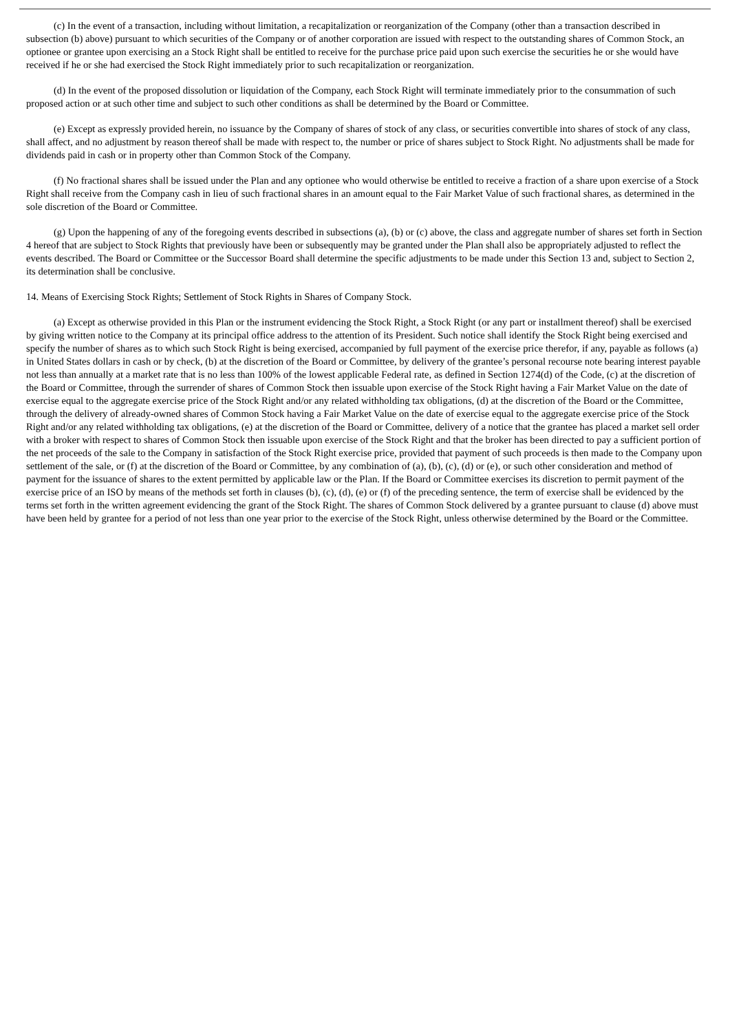(c) In the event of a transaction, including without limitation, a recapitalization or reorganization of the Company (other than a transaction described in subsection (b) above) pursuant to which securities of the Company or of another corporation are issued with respect to the outstanding shares of Common Stock, an optionee or grantee upon exercising an a Stock Right shall be entitled to receive for the purchase price paid upon such exercise the securities he or she would have received if he or she had exercised the Stock Right immediately prior to such recapitalization or reorganization.
(d) In the event of the proposed dissolution or liquidation of the Company, each Stock Right will terminate immediately prior to the consummation of such proposed action or at such other time and subject to such other conditions as shall be determined by the Board or Committee.
(e) Except as expressly provided herein, no issuance by the Company of shares of stock of any class, or securities convertible into shares of stock of any class, shall affect, and no adjustment by reason thereof shall be made with respect to, the number or price of shares subject to Stock Right. No adjustments shall be made for dividends paid in cash or in property other than Common Stock of the Company.
(f) No fractional shares shall be issued under the Plan and any optionee who would otherwise be entitled to receive a fraction of a share upon exercise of a Stock Right shall receive from the Company cash in lieu of such fractional shares in an amount equal to the Fair Market Value of such fractional shares, as determined in the sole discretion of the Board or Committee.
(g) Upon the happening of any of the foregoing events described in subsections (a), (b) or (c) above, the class and aggregate number of shares set forth in Section 4 hereof that are subject to Stock Rights that previously have been or subsequently may be granted under the Plan shall also be appropriately adjusted to reflect the events described. The Board or Committee or the Successor Board shall determine the specific adjustments to be made under this Section 13 and, subject to Section 2, its determination shall be conclusive.
14. Means of Exercising Stock Rights; Settlement of Stock Rights in Shares of Company Stock.
(a) Except as otherwise provided in this Plan or the instrument evidencing the Stock Right, a Stock Right (or any part or installment thereof) shall be exercised by giving written notice to the Company at its principal office address to the attention of its President. Such notice shall identify the Stock Right being exercised and specify the number of shares as to which such Stock Right is being exercised, accompanied by full payment of the exercise price therefor, if any, payable as follows (a) in United States dollars in cash or by check, (b) at the discretion of the Board or Committee, by delivery of the grantee’s personal recourse note bearing interest payable not less than annually at a market rate that is no less than 100% of the lowest applicable Federal rate, as defined in Section 1274(d) of the Code, (c) at the discretion of the Board or Committee, through the surrender of shares of Common Stock then issuable upon exercise of the Stock Right having a Fair Market Value on the date of exercise equal to the aggregate exercise price of the Stock Right and/or any related withholding tax obligations, (d) at the discretion of the Board or the Committee, through the delivery of already-owned shares of Common Stock having a Fair Market Value on the date of exercise equal to the aggregate exercise price of the Stock Right and/or any related withholding tax obligations, (e) at the discretion of the Board or Committee, delivery of a notice that the grantee has placed a market sell order with a broker with respect to shares of Common Stock then issuable upon exercise of the Stock Right and that the broker has been directed to pay a sufficient portion of the net proceeds of the sale to the Company in satisfaction of the Stock Right exercise price, provided that payment of such proceeds is then made to the Company upon settlement of the sale, or (f) at the discretion of the Board or Committee, by any combination of (a), (b), (c), (d) or (e), or such other consideration and method of payment for the issuance of shares to the extent permitted by applicable law or the Plan. If the Board or Committee exercises its discretion to permit payment of the exercise price of an ISO by means of the methods set forth in clauses (b), (c), (d), (e) or (f) of the preceding sentence, the term of exercise shall be evidenced by the terms set forth in the written agreement evidencing the grant of the Stock Right. The shares of Common Stock delivered by a grantee pursuant to clause (d) above must have been held by grantee for a period of not less than one year prior to the exercise of the Stock Right, unless otherwise determined by the Board or the Committee.